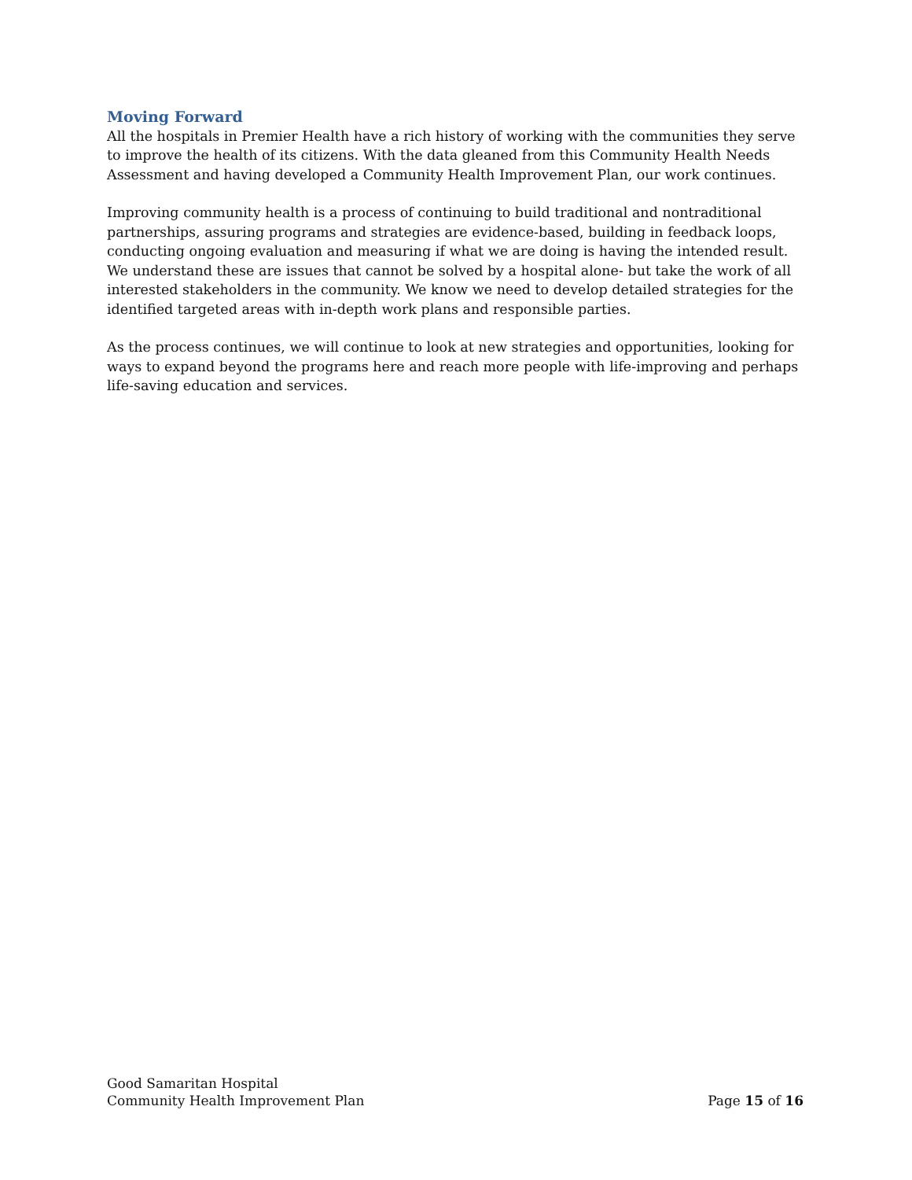Moving Forward
All the hospitals in Premier Health have a rich history of working with the communities they serve to improve the health of its citizens. With the data gleaned from this Community Health Needs Assessment and having developed a Community Health Improvement Plan, our work continues.
Improving community health is a process of continuing to build traditional and nontraditional partnerships, assuring programs and strategies are evidence-based, building in feedback loops, conducting ongoing evaluation and measuring if what we are doing is having the intended result. We understand these are issues that cannot be solved by a hospital alone- but take the work of all interested stakeholders in the community. We know we need to develop detailed strategies for the identified targeted areas with in-depth work plans and responsible parties.
As the process continues, we will continue to look at new strategies and opportunities, looking for ways to expand beyond the programs here and reach more people with life-improving and perhaps life-saving education and services.
Good Samaritan Hospital
Community Health Improvement Plan Page 15 of 16